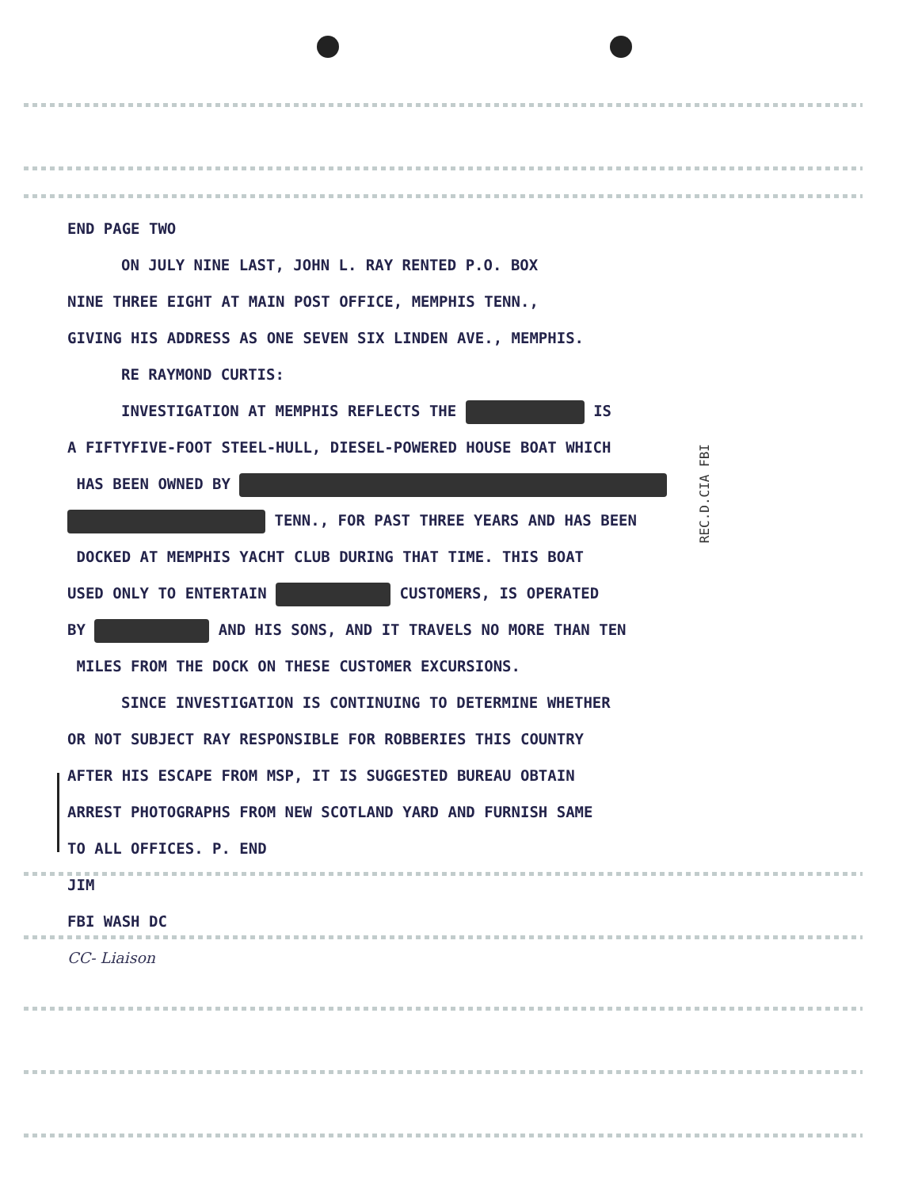END PAGE TWO
ON JULY NINE LAST, JOHN L. RAY RENTED P.O. BOX
NINE THREE EIGHT AT MAIN POST OFFICE, MEMPHIS TENN.,
GIVING HIS ADDRESS AS ONE SEVEN SIX LINDEN AVE., MEMPHIS.
RE RAYMOND CURTIS:
INVESTIGATION AT MEMPHIS REFLECTS THE IS
A FIFTYFIVE-FOOT STEEL-HULL, DIESEL-POWERED HOUSE BOAT WHICH
HAS BEEN OWNED BY
TENN., FOR PAST THREE YEARS AND HAS BEEN
DOCKED AT MEMPHIS YACHT CLUB DURING THAT TIME. THIS BOAT
USED ONLY TO ENTERTAIN CUSTOMERS, IS OPERATED
BY AND HIS SONS, AND IT TRAVELS NO MORE THAN TEN
MILES FROM THE DOCK ON THESE CUSTOMER EXCURSIONS.
SINCE INVESTIGATION IS CONTINUING TO DETERMINE WHETHER
OR NOT SUBJECT RAY RESPONSIBLE FOR ROBBERIES THIS COUNTRY
AFTER HIS ESCAPE FROM MSP, IT IS SUGGESTED BUREAU OBTAIN
ARREST PHOTOGRAPHS FROM NEW SCOTLAND YARD AND FURNISH SAME
TO ALL OFFICES. P. END
JIM
FBI WASH DC
CC- Liaison
REC.D.CIA FBI